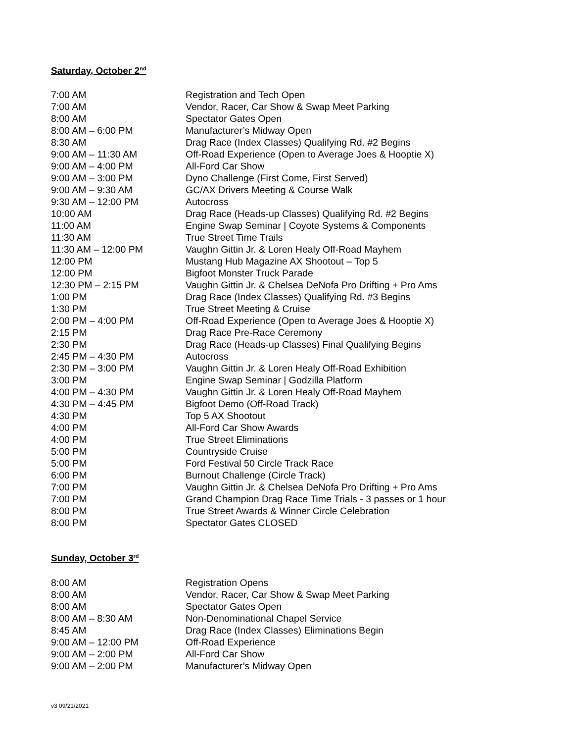Saturday, October 2<sup>nd</sup>
| 7:00 AM | Registration and Tech Open |
| 7:00 AM | Vendor, Racer, Car Show & Swap Meet Parking |
| 8:00 AM | Spectator Gates Open |
| 8:00 AM – 6:00 PM | Manufacturer’s Midway Open |
| 8:30 AM | Drag Race (Index Classes) Qualifying Rd. #2 Begins |
| 9:00 AM – 11:30 AM | Off-Road Experience (Open to Average Joes & Hooptie X) |
| 9:00 AM – 4:00 PM | All-Ford Car Show |
| 9:00 AM – 3:00 PM | Dyno Challenge (First Come, First Served) |
| 9:00 AM – 9:30 AM | GC/AX Drivers Meeting & Course Walk |
| 9:30 AM – 12:00 PM | Autocross |
| 10:00 AM | Drag Race (Heads-up Classes) Qualifying Rd. #2 Begins |
| 11:00 AM | Engine Swap Seminar / Coyote Systems & Components |
| 11:30 AM | True Street Time Trails |
| 11:30 AM – 12:00 PM | Vaughn Gittin Jr. & Loren Healy Off-Road Mayhem |
| 12:00 PM | Mustang Hub Magazine AX Shootout – Top 5 |
| 12:00 PM | Bigfoot Monster Truck Parade |
| 12:30 PM – 2:15 PM | Vaughn Gittin Jr. & Chelsea DeNofa Pro Drifting + Pro Ams |
| 1:00 PM | Drag Race (Index Classes) Qualifying Rd. #3 Begins |
| 1:30 PM | True Street Meeting & Cruise |
| 2:00 PM – 4:00 PM | Off-Road Experience (Open to Average Joes & Hooptie X) |
| 2:15 PM | Drag Race Pre-Race Ceremony |
| 2:30 PM | Drag Race (Heads-up Classes) Final Qualifying Begins |
| 2:45 PM – 4:30 PM | Autocross |
| 2:30 PM – 3:00 PM | Vaughn Gittin Jr. & Loren Healy Off-Road Exhibition |
| 3:00 PM | Engine Swap Seminar / Godzilla Platform |
| 4:00 PM – 4:30 PM | Vaughn Gittin Jr. & Loren Healy Off-Road Mayhem |
| 4:30 PM – 4:45 PM | Bigfoot Demo (Off-Road Track) |
| 4:30 PM | Top 5 AX Shootout |
| 4:00 PM | All-Ford Car Show Awards |
| 4:00 PM | True Street Eliminations |
| 5:00 PM | Countryside Cruise |
| 5:00 PM | Ford Festival 50 Circle Track Race |
| 6:00 PM | Burnout Challenge (Circle Track) |
| 7:00 PM | Vaughn Gittin Jr. & Chelsea DeNofa Pro Drifting + Pro Ams |
| 7:00 PM | Grand Champion Drag Race Time Trials - 3 passes or 1 hour |
| 8:00 PM | True Street Awards & Winner Circle Celebration |
| 8:00 PM | Spectator Gates CLOSED |
Sunday, October 3<sup>rd</sup>
| 8:00 AM | Registration Opens |
| 8:00 AM | Vendor, Racer, Car Show & Swap Meet Parking |
| 8:00 AM | Spectator Gates Open |
| 8:00 AM – 8:30 AM | Non-Denominational Chapel Service |
| 8:45 AM | Drag Race (Index Classes) Eliminations Begin |
| 9:00 AM – 12:00 PM | Off-Road Experience |
| 9:00 AM – 2:00 PM | All-Ford Car Show |
| 9:00 AM – 2:00 PM | Manufacturer’s Midway Open |
v3 09/21/2021